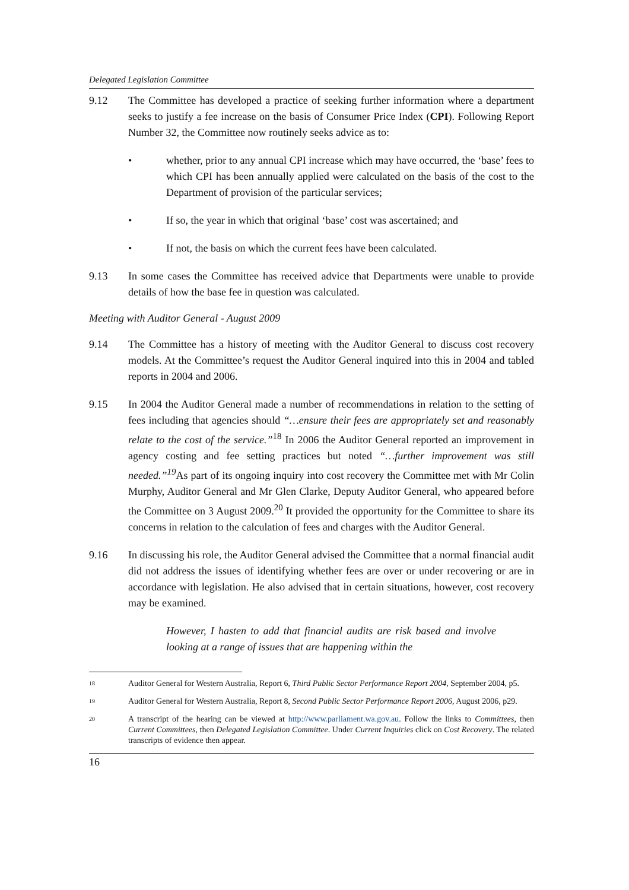Delegated Legislation Committee
9.12 The Committee has developed a practice of seeking further information where a department seeks to justify a fee increase on the basis of Consumer Price Index (CPI). Following Report Number 32, the Committee now routinely seeks advice as to:
• whether, prior to any annual CPI increase which may have occurred, the ‘base’ fees to which CPI has been annually applied were calculated on the basis of the cost to the Department of provision of the particular services;
• If so, the year in which that original ‘base’ cost was ascertained; and
• If not, the basis on which the current fees have been calculated.
9.13 In some cases the Committee has received advice that Departments were unable to provide details of how the base fee in question was calculated.
Meeting with Auditor General - August 2009
9.14 The Committee has a history of meeting with the Auditor General to discuss cost recovery models. At the Committee’s request the Auditor General inquired into this in 2004 and tabled reports in 2004 and 2006.
9.15 In 2004 the Auditor General made a number of recommendations in relation to the setting of fees including that agencies should “…ensure their fees are appropriately set and reasonably relate to the cost of the service.”<sup>18</sup> In 2006 the Auditor General reported an improvement in agency costing and fee setting practices but noted “…further improvement was still needed.”<sup>19</sup> As part of its ongoing inquiry into cost recovery the Committee met with Mr Colin Murphy, Auditor General and Mr Glen Clarke, Deputy Auditor General, who appeared before the Committee on 3 August 2009.<sup>20</sup> It provided the opportunity for the Committee to share its concerns in relation to the calculation of fees and charges with the Auditor General.
9.16 In discussing his role, the Auditor General advised the Committee that a normal financial audit did not address the issues of identifying whether fees are over or under recovering or are in accordance with legislation. He also advised that in certain situations, however, cost recovery may be examined.
However, I hasten to add that financial audits are risk based and involve looking at a range of issues that are happening within the
18
Auditor General for Western Australia, Report 6, Third Public Sector Performance Report 2004, September 2004, p5.
19
Auditor General for Western Australia, Report 8, Second Public Sector Performance Report 2006, August 2006, p29.
20
A transcript of the hearing can be viewed at http://www.parliament.wa.gov.au. Follow the links to Committees, then Current Committees, then Delegated Legislation Committee. Under Current Inquiries click on Cost Recovery. The related transcripts of evidence then appear.
16